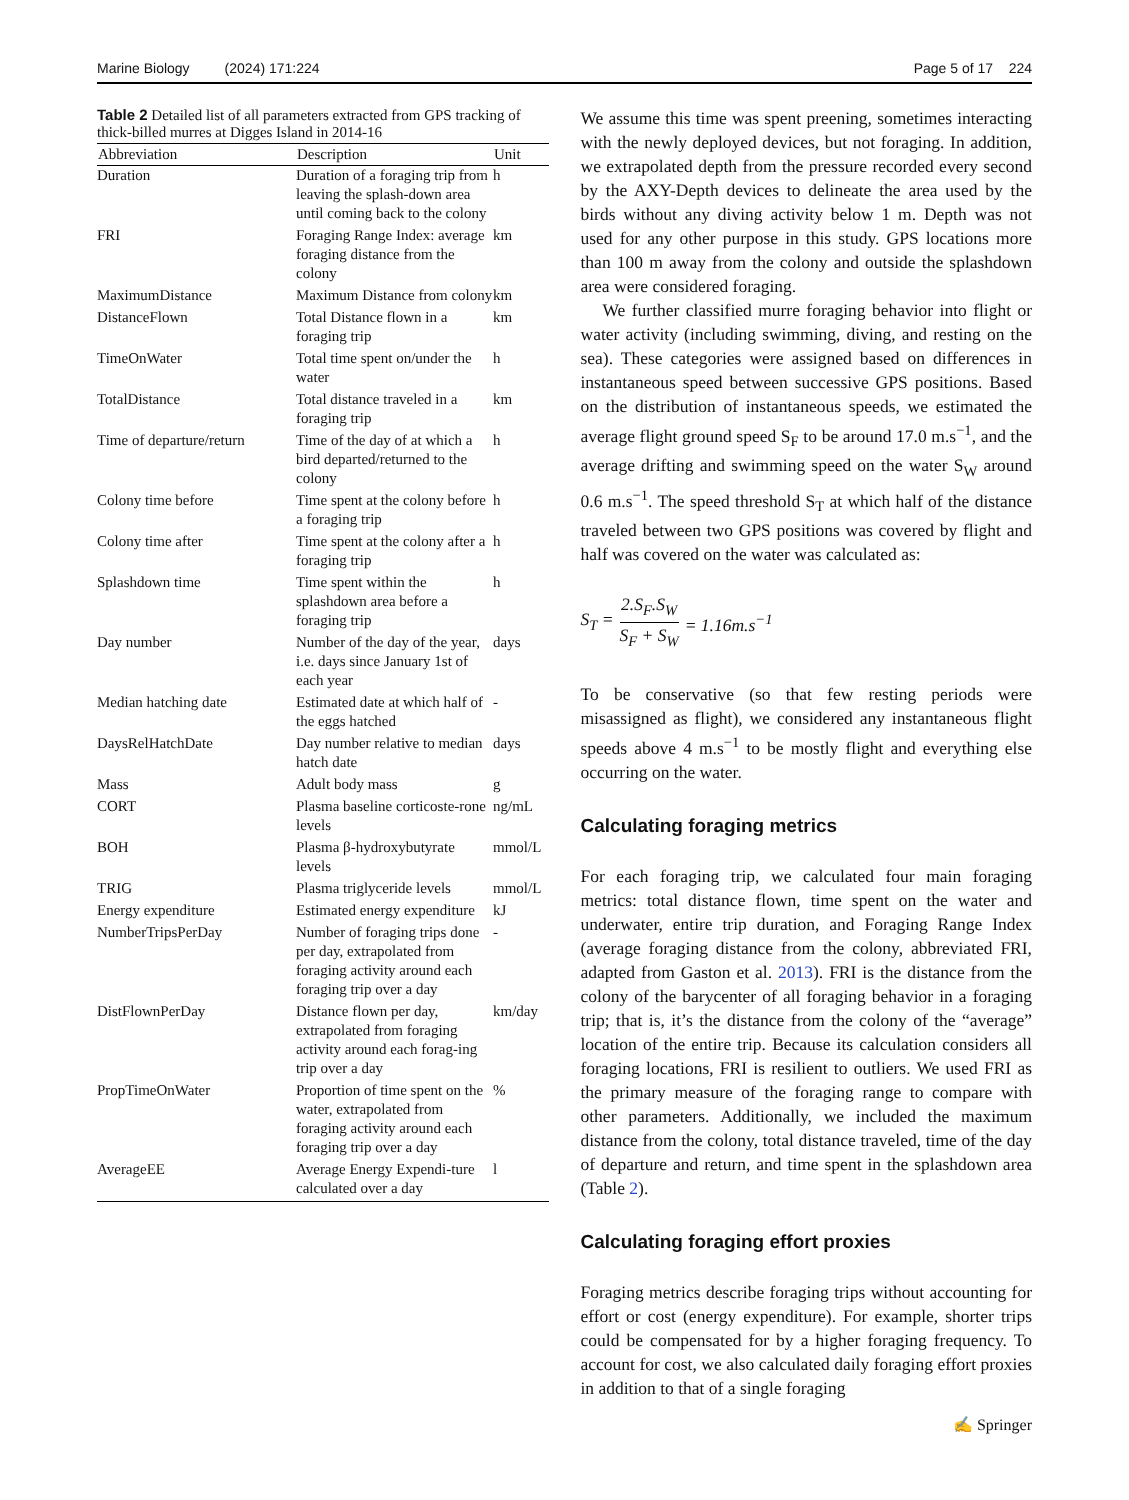Marine Biology (2024) 171:224 Page 5 of 17 224
Table 2 Detailed list of all parameters extracted from GPS tracking of thick-billed murres at Digges Island in 2014-16
| Abbreviation | Description | Unit |
| --- | --- | --- |
| Duration | Duration of a foraging trip from leaving the splash-down area until coming back to the colony | h |
| FRI | Foraging Range Index: average foraging distance from the colony | km |
| MaximumDistance | Maximum Distance from colony | km |
| DistanceFlown | Total Distance flown in a foraging trip | km |
| TimeOnWater | Total time spent on/under the water | h |
| TotalDistance | Total distance traveled in a foraging trip | km |
| Time of departure/return | Time of the day of at which a bird departed/returned to the colony | h |
| Colony time before | Time spent at the colony before a foraging trip | h |
| Colony time after | Time spent at the colony after a foraging trip | h |
| Splashdown time | Time spent within the splashdown area before a foraging trip | h |
| Day number | Number of the day of the year, i.e. days since January 1st of each year | days |
| Median hatching date | Estimated date at which half of the eggs hatched | - |
| DaysRelHatchDate | Day number relative to median hatch date | days |
| Mass | Adult body mass | g |
| CORT | Plasma baseline corticoste-rone levels | ng/mL |
| BOH | Plasma β-hydroxybutyrate levels | mmol/L |
| TRIG | Plasma triglyceride levels | mmol/L |
| Energy expenditure | Estimated energy expenditure | kJ |
| NumberTripsPerDay | Number of foraging trips done per day, extrapolated from foraging activity around each foraging trip over a day | - |
| DistFlownPerDay | Distance flown per day, extrapolated from foraging activity around each forag-ing trip over a day | km/day |
| PropTimeOnWater | Proportion of time spent on the water, extrapolated from foraging activity around each foraging trip over a day | % |
| AverageEE | Average Energy Expendi-ture calculated over a day | l |
We assume this time was spent preening, sometimes interacting with the newly deployed devices, but not foraging. In addition, we extrapolated depth from the pressure recorded every second by the AXY-Depth devices to delineate the area used by the birds without any diving activity below 1 m. Depth was not used for any other purpose in this study. GPS locations more than 100 m away from the colony and outside the splashdown area were considered foraging.
We further classified murre foraging behavior into flight or water activity (including swimming, diving, and resting on the sea). These categories were assigned based on differences in instantaneous speed between successive GPS positions. Based on the distribution of instantaneous speeds, we estimated the average flight ground speed S<sub>F</sub> to be around 17.0 m.s<sup>−1</sup>, and the average drifting and swimming speed on the water S<sub>W</sub> around 0.6 m.s<sup>−1</sup>. The speed threshold S<sub>T</sub> at which half of the distance traveled between two GPS positions was covered by flight and half was covered on the water was calculated as:
S<sub>T</sub> = 2.S<sub>F</sub>.S<sub>W</sub> S<sub>F</sub> + S<sub>W</sub> = 1.16m.s<sup>−1</sup>
To be conservative (so that few resting periods were misassigned as flight), we considered any instantaneous flight speeds above 4 m.s<sup>−1</sup> to be mostly flight and everything else occurring on the water.
Calculating foraging metrics
For each foraging trip, we calculated four main foraging metrics: total distance flown, time spent on the water and underwater, entire trip duration, and Foraging Range Index (average foraging distance from the colony, abbreviated FRI, adapted from Gaston et al. 2013). FRI is the distance from the colony of the barycenter of all foraging behavior in a foraging trip; that is, it’s the distance from the colony of the “average” location of the entire trip. Because its calculation considers all foraging locations, FRI is resilient to outliers. We used FRI as the primary measure of the foraging range to compare with other parameters. Additionally, we included the maximum distance from the colony, total distance traveled, time of the day of departure and return, and time spent in the splashdown area (Table 2).
Calculating foraging effort proxies
Foraging metrics describe foraging trips without accounting for effort or cost (energy expenditure). For example, shorter trips could be compensated for by a higher foraging frequency. To account for cost, we also calculated daily foraging effort proxies in addition to that of a single foraging
✍ Springer